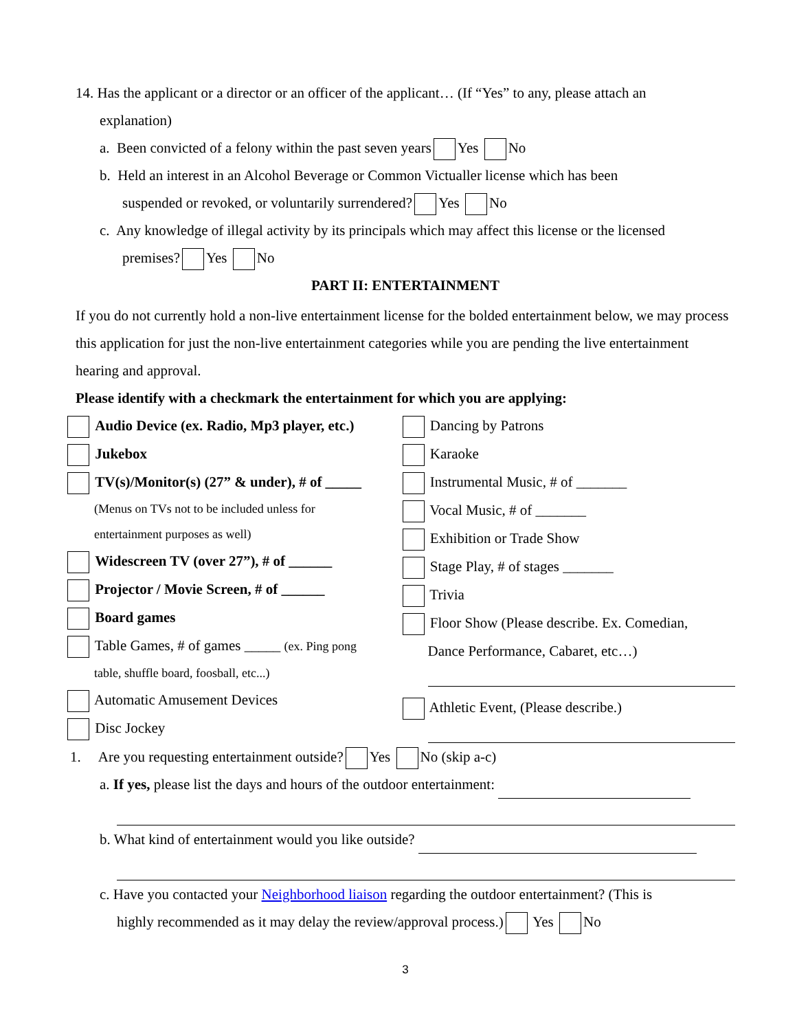14. Has the applicant or a director or an officer of the applicant… (If “Yes” to any, please attach an
explanation)
a. Been convicted of a felony within the past seven years Yes No
b. Held an interest in an Alcohol Beverage or Common Victualler license which has been
suspended or revoked, or voluntarily surrendered? Yes No
c. Any knowledge of illegal activity by its principals which may affect this license or the licensed
premises? Yes No
PART II: ENTERTAINMENT
If you do not currently hold a non-live entertainment license for the bolded entertainment below, we may process this application for just the non-live entertainment categories while you are pending the live entertainment hearing and approval.
Please identify with a checkmark the entertainment for which you are applying:
Audio Device (ex. Radio, Mp3 player, etc.)
Jukebox
TV(s)/Monitor(s) (27” & under), # of _____
(Menus on TVs not to be included unless for
entertainment purposes as well)
Widescreen TV (over 27”), # of ______
Projector / Movie Screen, # of ______
Board games
Table Games, # of games _____ (ex. Ping pong
table, shuffle board, foosball, etc...)
Automatic Amusement Devices
Disc Jockey
Dancing by Patrons
Karaoke
Instrumental Music, # of _______
Vocal Music, # of _______
Exhibition or Trade Show
Stage Play, # of stages _______
Trivia
Floor Show (Please describe. Ex. Comedian,
Dance Performance, Cabaret, etc…)
Athletic Event, (Please describe.)
1. Are you requesting entertainment outside? Yes No (skip a-c)
a. If yes, please list the days and hours of the outdoor entertainment:
b. What kind of entertainment would you like outside?
c. Have you contacted your Neighborhood liaison regarding the outdoor entertainment? (This is
highly recommended as it may delay the review/approval process.) Yes No
3